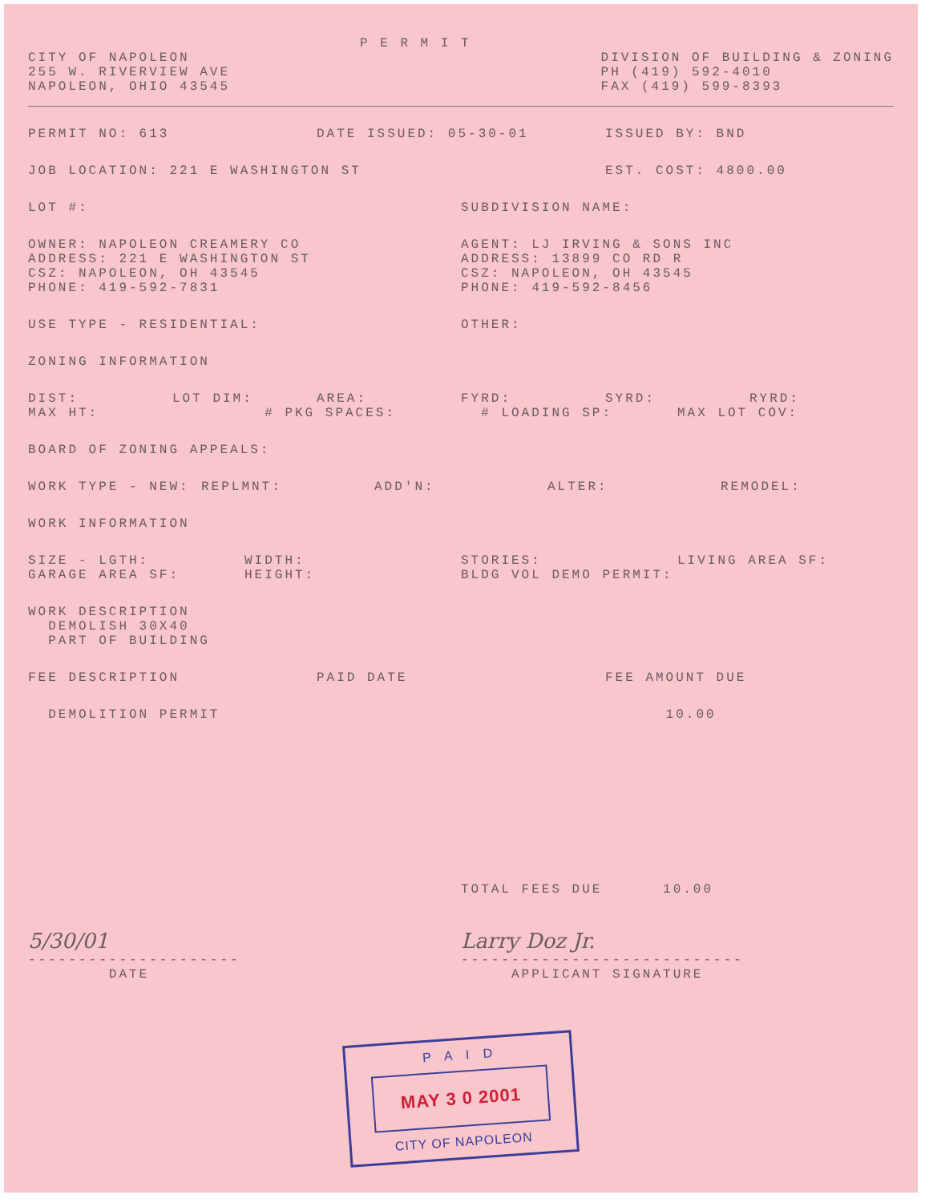CITY OF NAPOLEON
255 W. RIVERVIEW AVE
NAPOLEON, OHIO 43545
P E R M I T
DIVISION OF BUILDING & ZONING
PH (419) 592-4010
FAX (419) 599-8393
PERMIT NO: 613 DATE ISSUED: 05-30-01 ISSUED BY: BND
JOB LOCATION: 221 E WASHINGTON ST EST. COST: 4800.00
LOT #: SUBDIVISION NAME:
OWNER: NAPOLEON CREAMERY CO
ADDRESS: 221 E WASHINGTON ST
CSZ: NAPOLEON, OH 43545
PHONE: 419-592-7831
AGENT: LJ IRVING & SONS INC
ADDRESS: 13899 CO RD R
CSZ: NAPOLEON, OH 43545
PHONE: 419-592-8456
USE TYPE - RESIDENTIAL: OTHER:
ZONING INFORMATION
DIST: LOT DIM: AREA: FYRD: SYRD: RYRD:
MAX HT: # PKG SPACES: # LOADING SP: MAX LOT COV:
BOARD OF ZONING APPEALS:
WORK TYPE - NEW: REPLMNT: ADD'N: ALTER: REMODEL:
WORK INFORMATION
SIZE - LGTH: WIDTH: STORIES: LIVING AREA SF:
GARAGE AREA SF: HEIGHT: BLDG VOL DEMO PERMIT:
WORK DESCRIPTION
DEMOLISH 30X40
PART OF BUILDING
FEE DESCRIPTION PAID DATE FEE AMOUNT DUE
DEMOLITION PERMIT 10.00
TOTAL FEES DUE 10.00
5/30/01
---------------------
DATE
Larry Doz Jr.
----------------------------
APPLICANT SIGNATURE
P A I D
MAY 3 0 2001
CITY OF NAPOLEON